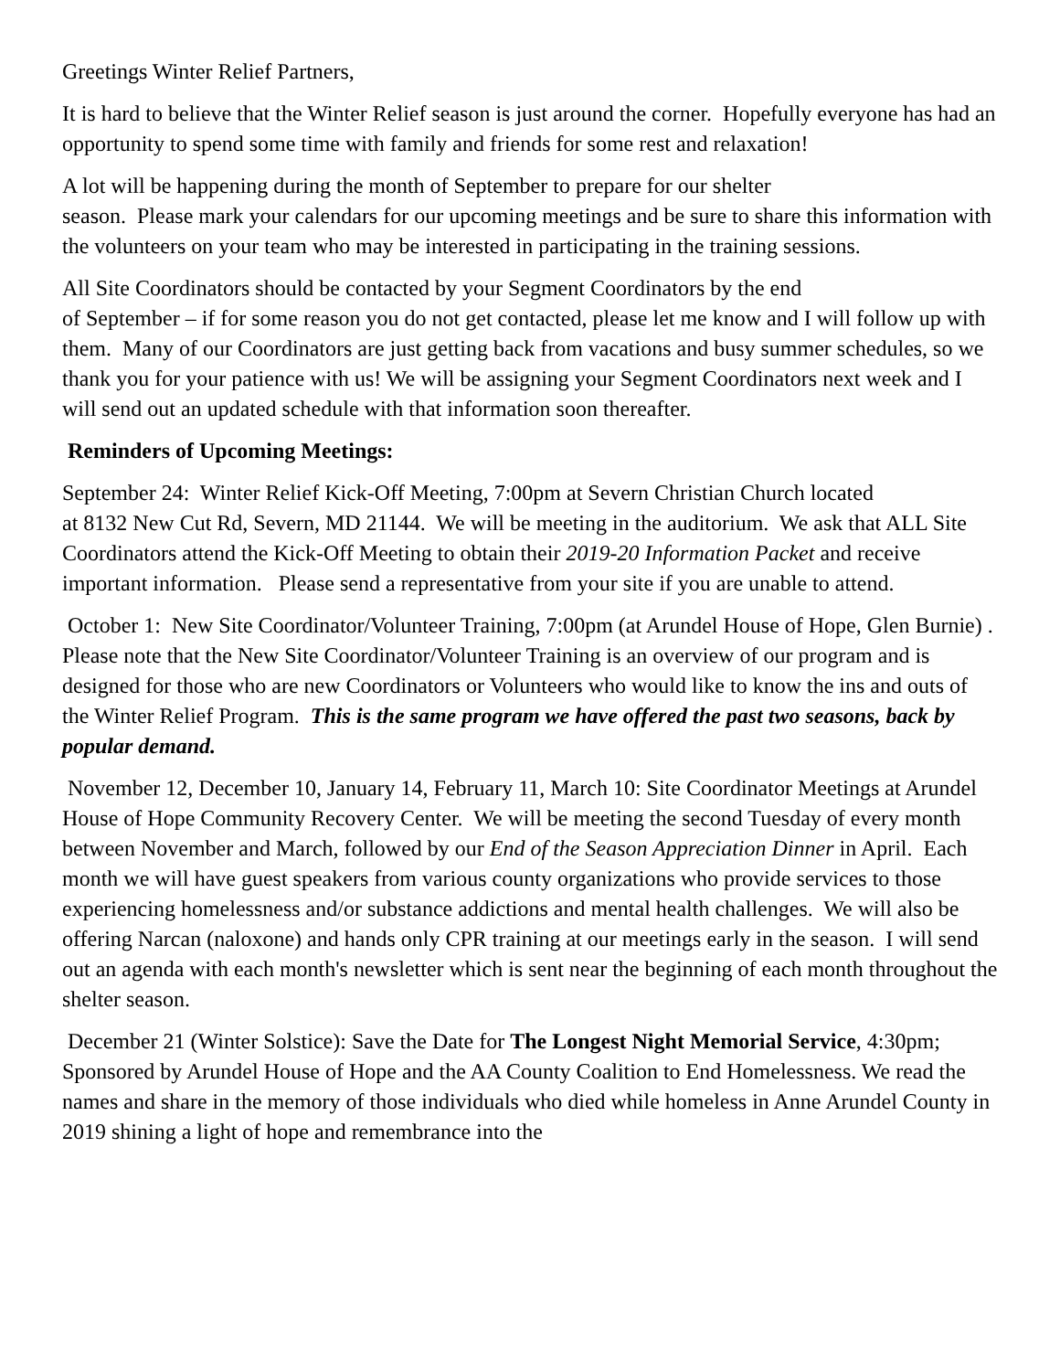Greetings Winter Relief Partners,
It is hard to believe that the Winter Relief season is just around the corner. Hopefully everyone has had an opportunity to spend some time with family and friends for some rest and relaxation!
A lot will be happening during the month of September to prepare for our shelter
season. Please mark your calendars for our upcoming meetings and be sure to share this information with the volunteers on your team who may be interested in participating in the training sessions.
All Site Coordinators should be contacted by your Segment Coordinators by the end
of September – if for some reason you do not get contacted, please let me know and I will follow up with them. Many of our Coordinators are just getting back from vacations and busy summer schedules, so we thank you for your patience with us! We will be assigning your Segment Coordinators next week and I will send out an updated schedule with that information soon thereafter.
Reminders of Upcoming Meetings:
September 24: Winter Relief Kick-Off Meeting, 7:00pm at Severn Christian Church located
at 8132 New Cut Rd, Severn, MD 21144. We will be meeting in the auditorium. We ask that ALL Site Coordinators attend the Kick-Off Meeting to obtain their 2019-20 Information Packet and receive important information. Please send a representative from your site if you are unable to attend.
October 1: New Site Coordinator/Volunteer Training, 7:00pm (at Arundel House of Hope, Glen Burnie) . Please note that the New Site Coordinator/Volunteer Training is an overview of our program and is designed for those who are new Coordinators or Volunteers who would like to know the ins and outs of the Winter Relief Program. This is the same program we have offered the past two seasons, back by popular demand.
November 12, December 10, January 14, February 11, March 10: Site Coordinator Meetings at Arundel House of Hope Community Recovery Center. We will be meeting the second Tuesday of every month between November and March, followed by our End of the Season Appreciation Dinner in April. Each month we will have guest speakers from various county organizations who provide services to those experiencing homelessness and/or substance addictions and mental health challenges. We will also be offering Narcan (naloxone) and hands only CPR training at our meetings early in the season. I will send out an agenda with each month's newsletter which is sent near the beginning of each month throughout the shelter season.
December 21 (Winter Solstice): Save the Date for The Longest Night Memorial Service, 4:30pm; Sponsored by Arundel House of Hope and the AA County Coalition to End Homelessness. We read the names and share in the memory of those individuals who died while homeless in Anne Arundel County in 2019 shining a light of hope and remembrance into the